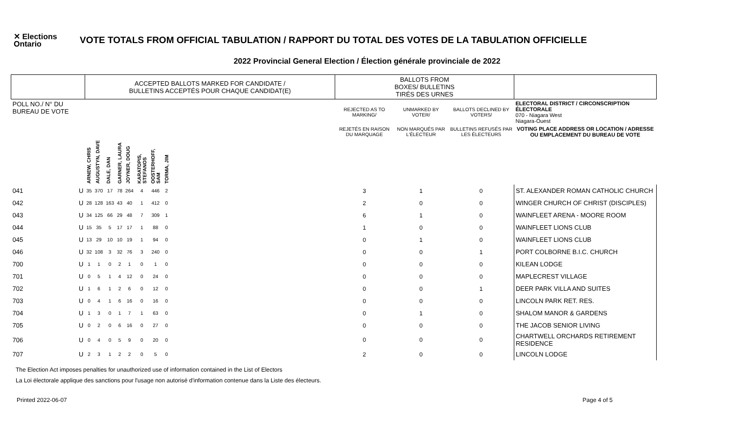✕ Elections Ontario
VOTE TOTALS FROM OFFICIAL TABULATION / RAPPORT DU TOTAL DES VOTES DE LA TABULATION OFFICIELLE
2022 Provincial General Election / Élection générale provinciale de 2022
| | | ACCEPTED BALLOTS MARKED FOR CANDIDATE / BULLETINS ACCEPTÉS POUR CHAQUE CANDIDAT(E) | | | | | | | | | BALLOTS FROM BOXES/ BULLETINS TIRÉS DES URNES | | | |
| --- | --- | --- | --- | --- | --- | --- | --- | --- | --- | --- | --- | --- | --- | --- |
| POLL NO./ N° DU BUREAU DE VOTE | | | | | | | | | | | REJECTED AS TO MARKING/ | UNMARKED BY VOTER/ | BALLOTS DECLINED BY VOTERS/ | ELECTORAL DISTRICT / CIRCONSCRIPTION ÉLECTORALE 070 - Niagara West Niagara-Ouest |
| | | | | | | | | | | | REJETÉS EN RAISON DU MARQUAGE | NON MARQUÉS PAR L'ÉLECTEUR | BULLETINS REFUSÉS PAR LES ÉLECTEURS | VOTING PLACE ADDRESS OR LOCATION / ADRESSE OU EMPLACEMENT DU BUREAU DE VOTE |
| | | ARNEW, CHRIS | AUGUSTYN, DAVE | DALE, DAN | GARNER, LAURA | JOYNER, DOUG | KARATOPIS, STEFANOS | OOSTERHOFF, SAM | TORMA, JIM | | | | | |
| 041 | U | 35 | 370 | 17 | 78 | 264 | 4 | 446 | 2 | | 3 | 1 | 0 | ST. ALEXANDER ROMAN CATHOLIC CHURCH |
| 042 | U | 28 | 128 | 163 | 43 | 40 | 1 | 412 | 0 | | 2 | 0 | 0 | WINGER CHURCH OF CHRIST (DISCIPLES) |
| 043 | U | 34 | 125 | 66 | 29 | 48 | 7 | 309 | 1 | | 6 | 1 | 0 | WAINFLEET ARENA - MOORE ROOM |
| 044 | U | 15 | 35 | 5 | 17 | 17 | 1 | 88 | 0 | | 1 | 0 | 0 | WAINFLEET LIONS CLUB |
| 045 | U | 13 | 29 | 10 | 10 | 19 | 1 | 94 | 0 | | 0 | 1 | 0 | WAINFLEET LIONS CLUB |
| 046 | U | 32 | 108 | 3 | 32 | 76 | 3 | 240 | 0 | | 0 | 0 | 1 | PORT COLBORNE B.I.C. CHURCH |
| 700 | U | 1 | 1 | 0 | 2 | 1 | 0 | 1 | 0 | | 0 | 0 | 0 | KILEAN LODGE |
| 701 | U | 0 | 5 | 1 | 4 | 12 | 0 | 24 | 0 | | 0 | 0 | 0 | MAPLECREST VILLAGE |
| 702 | U | 1 | 6 | 1 | 2 | 6 | 0 | 12 | 0 | | 0 | 0 | 1 | DEER PARK VILLA AND SUITES |
| 703 | U | 0 | 4 | 1 | 6 | 16 | 0 | 16 | 0 | | 0 | 0 | 0 | LINCOLN PARK RET. RES. |
| 704 | U | 1 | 3 | 0 | 1 | 7 | 1 | 63 | 0 | | 0 | 1 | 0 | SHALOM MANOR & GARDENS |
| 705 | U | 0 | 2 | 0 | 6 | 16 | 0 | 27 | 0 | | 0 | 0 | 0 | THE JACOB SENIOR LIVING |
| 706 | U | 0 | 4 | 0 | 5 | 9 | 0 | 20 | 0 | | 0 | 0 | 0 | CHARTWELL ORCHARDS RETIREMENT RESIDENCE |
| 707 | U | 2 | 3 | 1 | 2 | 2 | 0 | 5 | 0 | | 2 | 0 | 0 | LINCOLN LODGE |
The Election Act imposes penalties for unauthorized use of information contained in the List of Electors
La Loi électorale applique des sanctions pour l'usage non autorisé d'information contenue dans la Liste des électeurs.
Printed 2022-06-07 Page 4 of 5